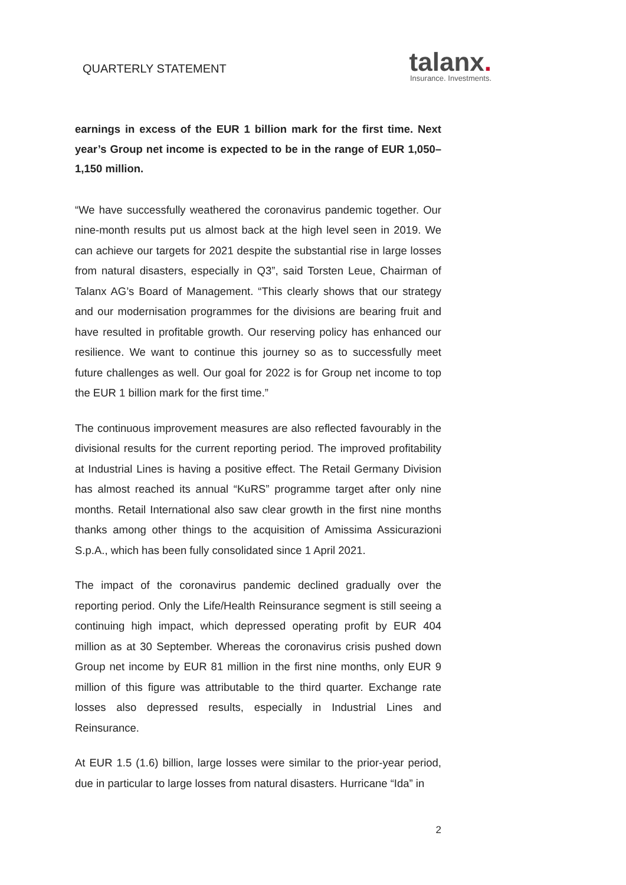QUARTERLY STATEMENT
talanx.
Insurance. Investments.
earnings in excess of the EUR 1 billion mark for the first time. Next year’s Group net income is expected to be in the range of EUR 1,050–1,150 million.
“We have successfully weathered the coronavirus pandemic together. Our nine-month results put us almost back at the high level seen in 2019. We can achieve our targets for 2021 despite the substantial rise in large losses from natural disasters, especially in Q3”, said Torsten Leue, Chairman of Talanx AG’s Board of Management. “This clearly shows that our strategy and our modernisation programmes for the divisions are bearing fruit and have resulted in profitable growth. Our reserving policy has enhanced our resilience. We want to continue this journey so as to successfully meet future challenges as well. Our goal for 2022 is for Group net income to top the EUR 1 billion mark for the first time.”
The continuous improvement measures are also reflected favourably in the divisional results for the current reporting period. The improved profitability at Industrial Lines is having a positive effect. The Retail Germany Division has almost reached its annual “KuRS” programme target after only nine months. Retail International also saw clear growth in the first nine months thanks among other things to the acquisition of Amissima Assicurazioni S.p.A., which has been fully consolidated since 1 April 2021.
The impact of the coronavirus pandemic declined gradually over the reporting period. Only the Life/Health Reinsurance segment is still seeing a continuing high impact, which depressed operating profit by EUR 404 million as at 30 September. Whereas the coronavirus crisis pushed down Group net income by EUR 81 million in the first nine months, only EUR 9 million of this figure was attributable to the third quarter. Exchange rate losses also depressed results, especially in Industrial Lines and Reinsurance.
At EUR 1.5 (1.6) billion, large losses were similar to the prior-year period, due in particular to large losses from natural disasters. Hurricane “Ida” in
2